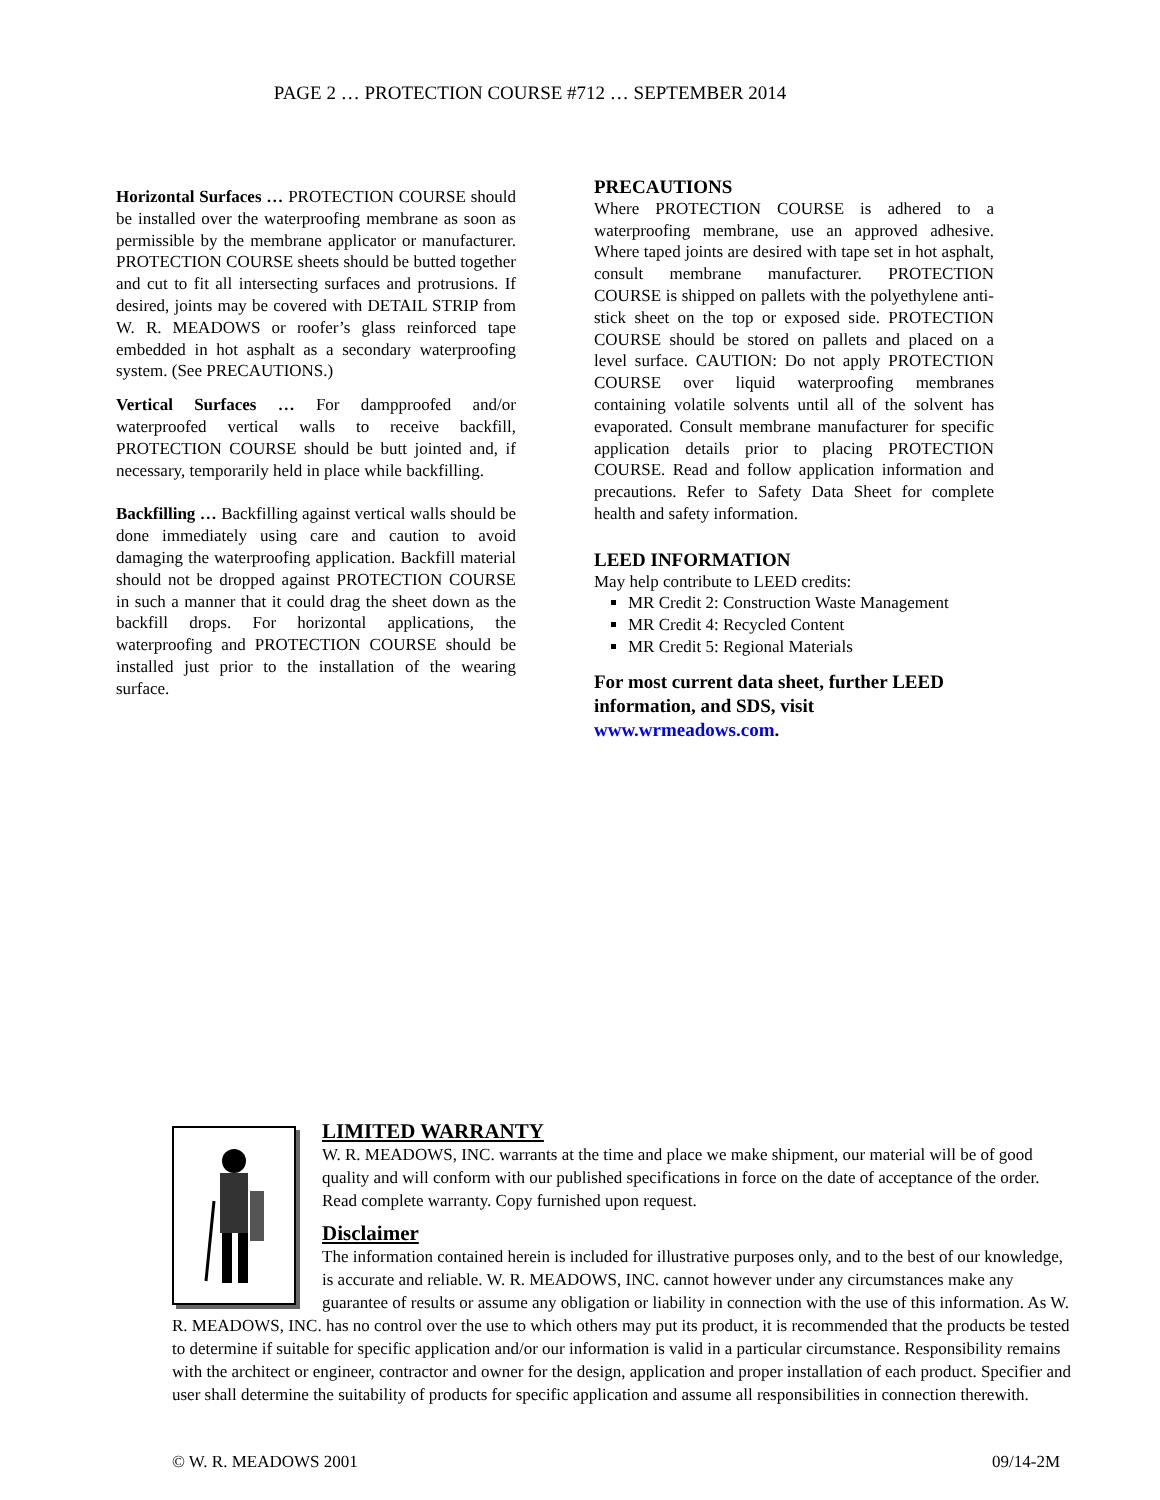PAGE 2 … PROTECTION COURSE #712 … SEPTEMBER 2014
Horizontal Surfaces … PROTECTION COURSE should be installed over the waterproofing membrane as soon as permissible by the membrane applicator or manufacturer. PROTECTION COURSE sheets should be butted together and cut to fit all intersecting surfaces and protrusions. If desired, joints may be covered with DETAIL STRIP from W. R. MEADOWS or roofer’s glass reinforced tape embedded in hot asphalt as a secondary waterproofing system. (See PRECAUTIONS.)
Vertical Surfaces … For dampproofed and/or waterproofed vertical walls to receive backfill, PROTECTION COURSE should be butt jointed and, if necessary, temporarily held in place while backfilling.
Backfilling … Backfilling against vertical walls should be done immediately using care and caution to avoid damaging the waterproofing application. Backfill material should not be dropped against PROTECTION COURSE in such a manner that it could drag the sheet down as the backfill drops. For horizontal applications, the waterproofing and PROTECTION COURSE should be installed just prior to the installation of the wearing surface.
PRECAUTIONS
Where PROTECTION COURSE is adhered to a waterproofing membrane, use an approved adhesive. Where taped joints are desired with tape set in hot asphalt, consult membrane manufacturer. PROTECTION COURSE is shipped on pallets with the polyethylene anti-stick sheet on the top or exposed side. PROTECTION COURSE should be stored on pallets and placed on a level surface. CAUTION: Do not apply PROTECTION COURSE over liquid waterproofing membranes containing volatile solvents until all of the solvent has evaporated. Consult membrane manufacturer for specific application details prior to placing PROTECTION COURSE. Read and follow application information and precautions. Refer to Safety Data Sheet for complete health and safety information.
LEED INFORMATION
May help contribute to LEED credits:
MR Credit 2: Construction Waste Management
MR Credit 4: Recycled Content
MR Credit 5: Regional Materials
For most current data sheet, further LEED information, and SDS, visit www.wrmeadows.com.
LIMITED WARRANTY
W. R. MEADOWS, INC. warrants at the time and place we make shipment, our material will be of good quality and will conform with our published specifications in force on the date of acceptance of the order. Read complete warranty. Copy furnished upon request.
Disclaimer
The information contained herein is included for illustrative purposes only, and to the best of our knowledge, is accurate and reliable. W. R. MEADOWS, INC. cannot however under any circumstances make any guarantee of results or assume any obligation or liability in connection with the use of this information. As W. R. MEADOWS, INC. has no control over the use to which others may put its product, it is recommended that the products be tested to determine if suitable for specific application and/or our information is valid in a particular circumstance. Responsibility remains with the architect or engineer, contractor and owner for the design, application and proper installation of each product. Specifier and user shall determine the suitability of products for specific application and assume all responsibilities in connection therewith.
© W. R. MEADOWS 2001 09/14-2M